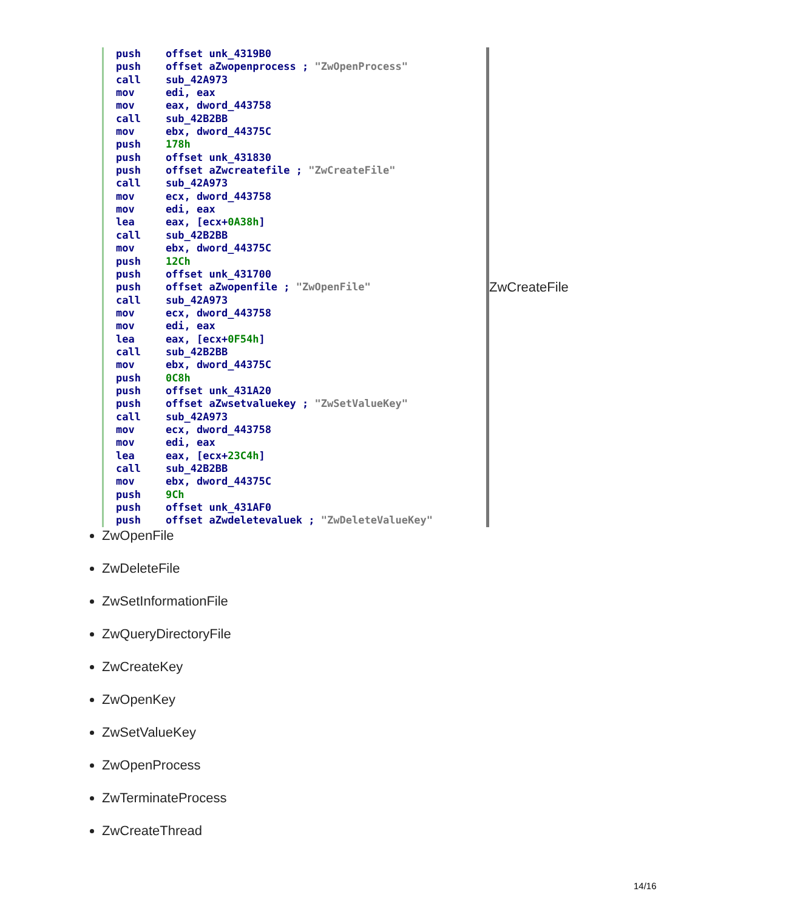push offset unk_4319B0 push offset aZwopenprocess ; "ZwOpenProcess" call sub_42A973 mov edi, eax mov eax, dword_443758 call sub_42B2BB mov ebx, dword_44375C push 178h push offset unk_431830 push offset aZwcreatefile ; "ZwCreateFile" call sub_42A973 mov ecx, dword_443758 mov edi, eax lea eax, [ecx+0A38h] call sub_42B2BB mov ebx, dword_44375C push 12Ch push offset unk_431700 push offset aZwopenfile ; "ZwOpenFile" call sub_42A973 mov ecx, dword_443758 mov edi, eax lea eax, [ecx+0F54h] call sub_42B2BB mov ebx, dword_44375C push 0C8h push offset unk_431A20 push offset aZwsetvaluekey ; "ZwSetValueKey" call sub_42A973 mov ecx, dword_443758 mov edi, eax lea eax, [ecx+23C4h] call sub_42B2BB mov ebx, dword_44375C push 9Ch push offset unk_431AF0 push offset aZwdeletevaluek ; "ZwDeleteValueKey"
ZwCreateFile
ZwOpenFile
ZwDeleteFile
ZwSetInformationFile
ZwQueryDirectoryFile
ZwCreateKey
ZwOpenKey
ZwSetValueKey
ZwOpenProcess
ZwTerminateProcess
ZwCreateThread
14/16